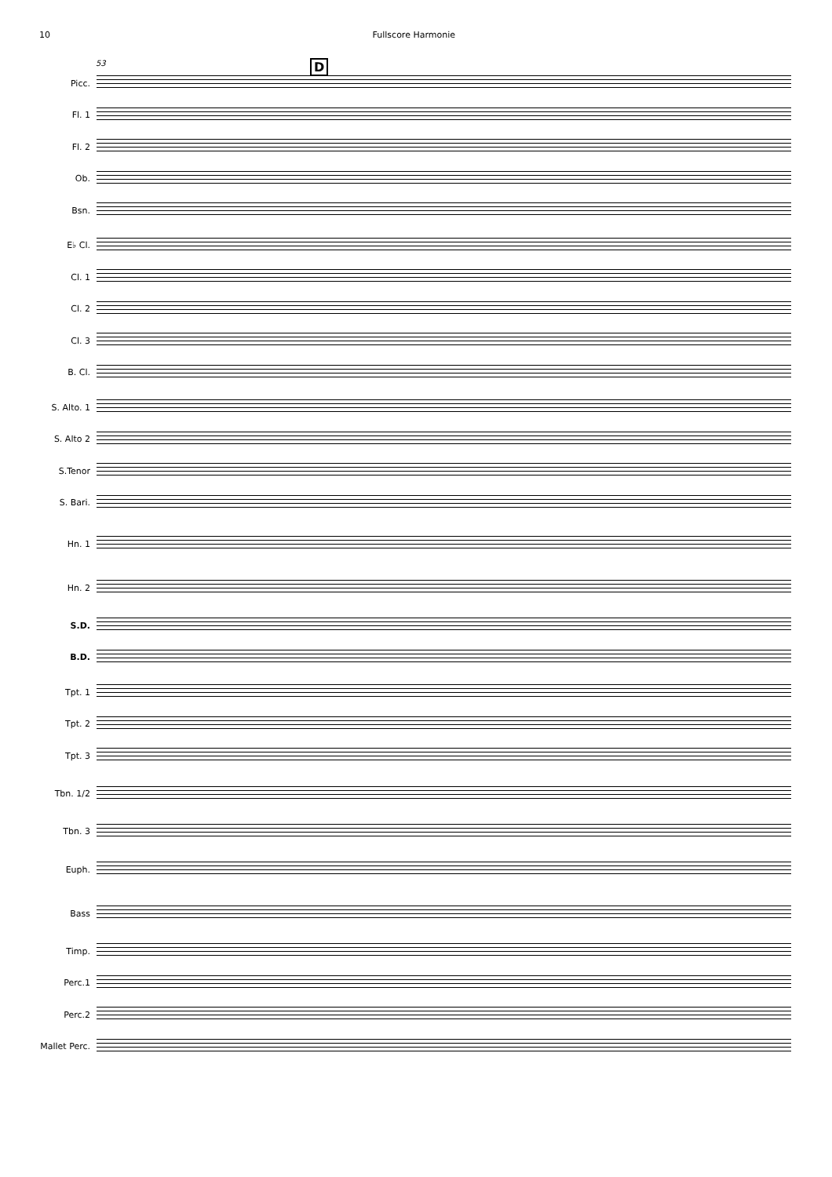10 Fullscore Harmonie
53
D
Picc.
Fl. 1
Fl. 2
Ob.
Bsn.
E♭ Cl.
Cl. 1
Cl. 2
Cl. 3
B. Cl.
S. Alto. 1
S. Alto 2
S.Tenor
S. Bari.
Hn. 1
Hn. 2
S.D.
B.D.
Tpt. 1
Tpt. 2
Tpt. 3
Tbn. 1/2
Tbn. 3
Euph.
Bass
Timp.
Perc.1
Perc.2
Mallet Perc.